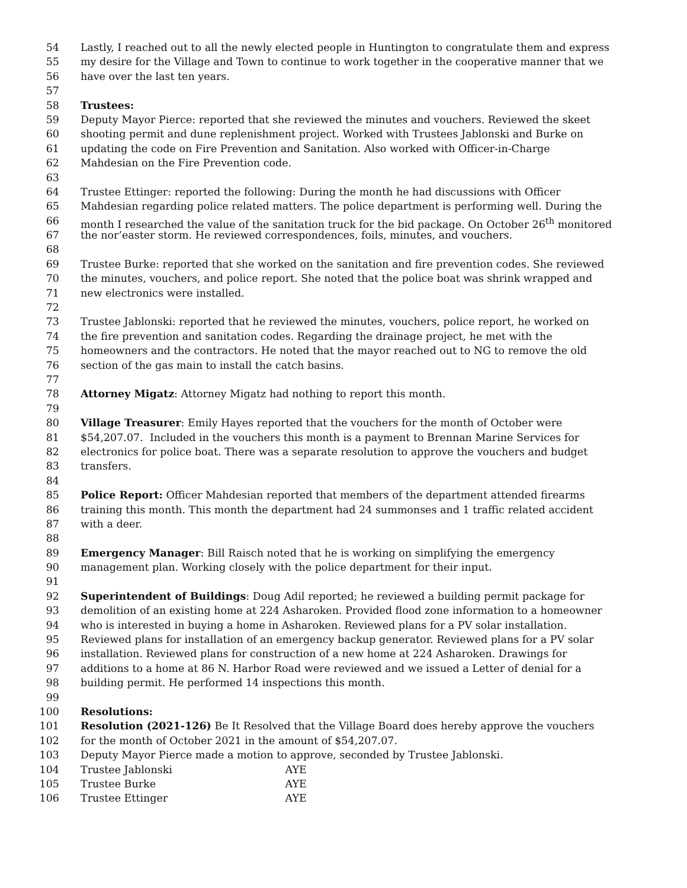54 Lastly, I reached out to all the newly elected people in Huntington to congratulate them and express
55 my desire for the Village and Town to continue to work together in the cooperative manner that we
56 have over the last ten years.
57
58 Trustees:
59 Deputy Mayor Pierce: reported that she reviewed the minutes and vouchers. Reviewed the skeet
60 shooting permit and dune replenishment project. Worked with Trustees Jablonski and Burke on
61 updating the code on Fire Prevention and Sanitation. Also worked with Officer-in-Charge
62 Mahdesian on the Fire Prevention code.
63
64 Trustee Ettinger: reported the following: During the month he had discussions with Officer
65 Mahdesian regarding police related matters. The police department is performing well. During the
66 month I researched the value of the sanitation truck for the bid package. On October 26<sup>th</sup> monitored
67 the nor’easter storm. He reviewed correspondences, foils, minutes, and vouchers.
68
69 Trustee Burke: reported that she worked on the sanitation and fire prevention codes. She reviewed
70 the minutes, vouchers, and police report. She noted that the police boat was shrink wrapped and
71 new electronics were installed.
72
73 Trustee Jablonski: reported that he reviewed the minutes, vouchers, police report, he worked on
74 the fire prevention and sanitation codes. Regarding the drainage project, he met with the
75 homeowners and the contractors. He noted that the mayor reached out to NG to remove the old
76 section of the gas main to install the catch basins.
77
78 Attorney Migatz: Attorney Migatz had nothing to report this month.
79
80 Village Treasurer: Emily Hayes reported that the vouchers for the month of October were
81 $54,207.07. Included in the vouchers this month is a payment to Brennan Marine Services for
82 electronics for police boat. There was a separate resolution to approve the vouchers and budget
83 transfers.
84
85 Police Report: Officer Mahdesian reported that members of the department attended firearms
86 training this month. This month the department had 24 summonses and 1 traffic related accident
87 with a deer.
88
89 Emergency Manager: Bill Raisch noted that he is working on simplifying the emergency
90 management plan. Working closely with the police department for their input.
91
92 Superintendent of Buildings: Doug Adil reported; he reviewed a building permit package for
93 demolition of an existing home at 224 Asharoken. Provided flood zone information to a homeowner
94 who is interested in buying a home in Asharoken. Reviewed plans for a PV solar installation.
95 Reviewed plans for installation of an emergency backup generator. Reviewed plans for a PV solar
96 installation. Reviewed plans for construction of a new home at 224 Asharoken. Drawings for
97 additions to a home at 86 N. Harbor Road were reviewed and we issued a Letter of denial for a
98 building permit. He performed 14 inspections this month.
99
100 Resolutions:
101 Resolution (2021-126) Be It Resolved that the Village Board does hereby approve the vouchers
102 for the month of October 2021 in the amount of $54,207.07.
103 Deputy Mayor Pierce made a motion to approve, seconded by Trustee Jablonski.
104 Trustee Jablonski AYE
105 Trustee Burke AYE
106 Trustee Ettinger AYE